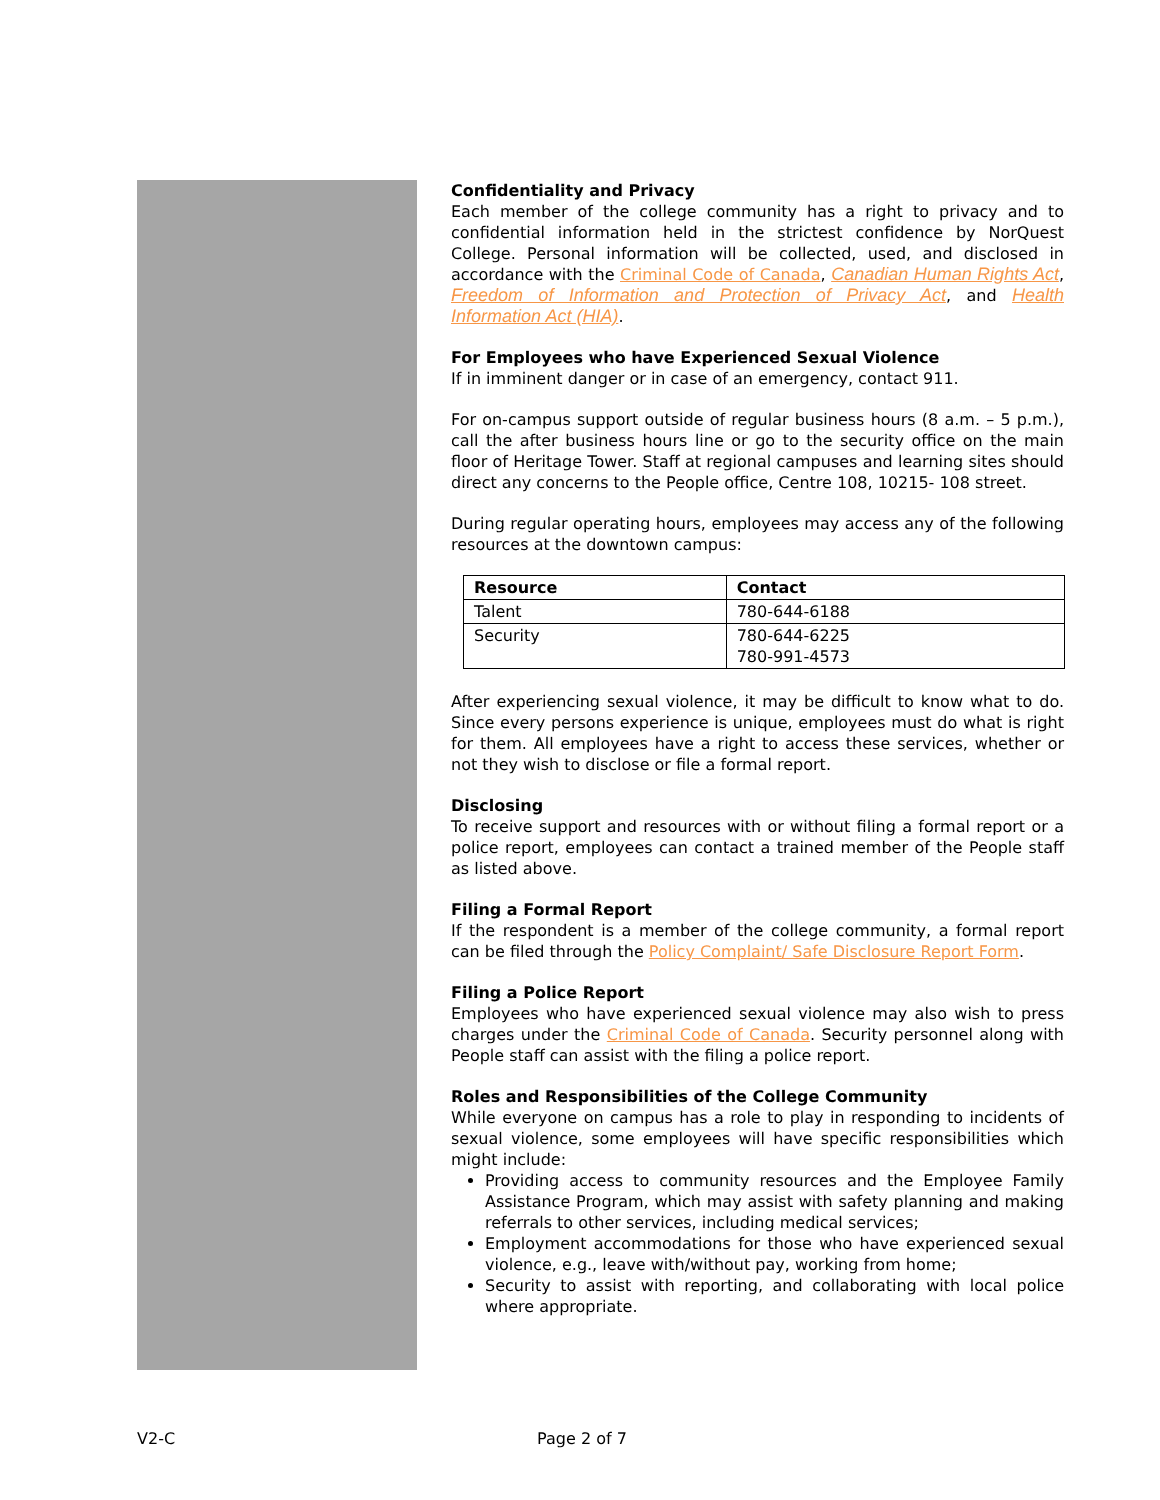Confidentiality and Privacy
Each member of the college community has a right to privacy and to confidential information held in the strictest confidence by NorQuest College. Personal information will be collected, used, and disclosed in accordance with the Criminal Code of Canada, Canadian Human Rights Act, Freedom of Information and Protection of Privacy Act, and Health Information Act (HIA).
For Employees who have Experienced Sexual Violence
If in imminent danger or in case of an emergency, contact 911.
For on-campus support outside of regular business hours (8 a.m. – 5 p.m.), call the after business hours line or go to the security office on the main floor of Heritage Tower. Staff at regional campuses and learning sites should direct any concerns to the People office, Centre 108, 10215- 108 street.
During regular operating hours, employees may access any of the following resources at the downtown campus:
| Resource | Contact |
| --- | --- |
| Talent | 780-644-6188 |
| Security | 780-644-6225 780-991-4573 |
After experiencing sexual violence, it may be difficult to know what to do. Since every persons experience is unique, employees must do what is right for them. All employees have a right to access these services, whether or not they wish to disclose or file a formal report.
Disclosing
To receive support and resources with or without filing a formal report or a police report, employees can contact a trained member of the People staff as listed above.
Filing a Formal Report
If the respondent is a member of the college community, a formal report can be filed through the Policy Complaint/ Safe Disclosure Report Form.
Filing a Police Report
Employees who have experienced sexual violence may also wish to press charges under the Criminal Code of Canada. Security personnel along with People staff can assist with the filing a police report.
Roles and Responsibilities of the College Community
While everyone on campus has a role to play in responding to incidents of sexual violence, some employees will have specific responsibilities which might include:
Providing access to community resources and the Employee Family Assistance Program, which may assist with safety planning and making referrals to other services, including medical services;
Employment accommodations for those who have experienced sexual violence, e.g., leave with/without pay, working from home;
Security to assist with reporting, and collaborating with local police where appropriate.
V2-C Page 2 of 7